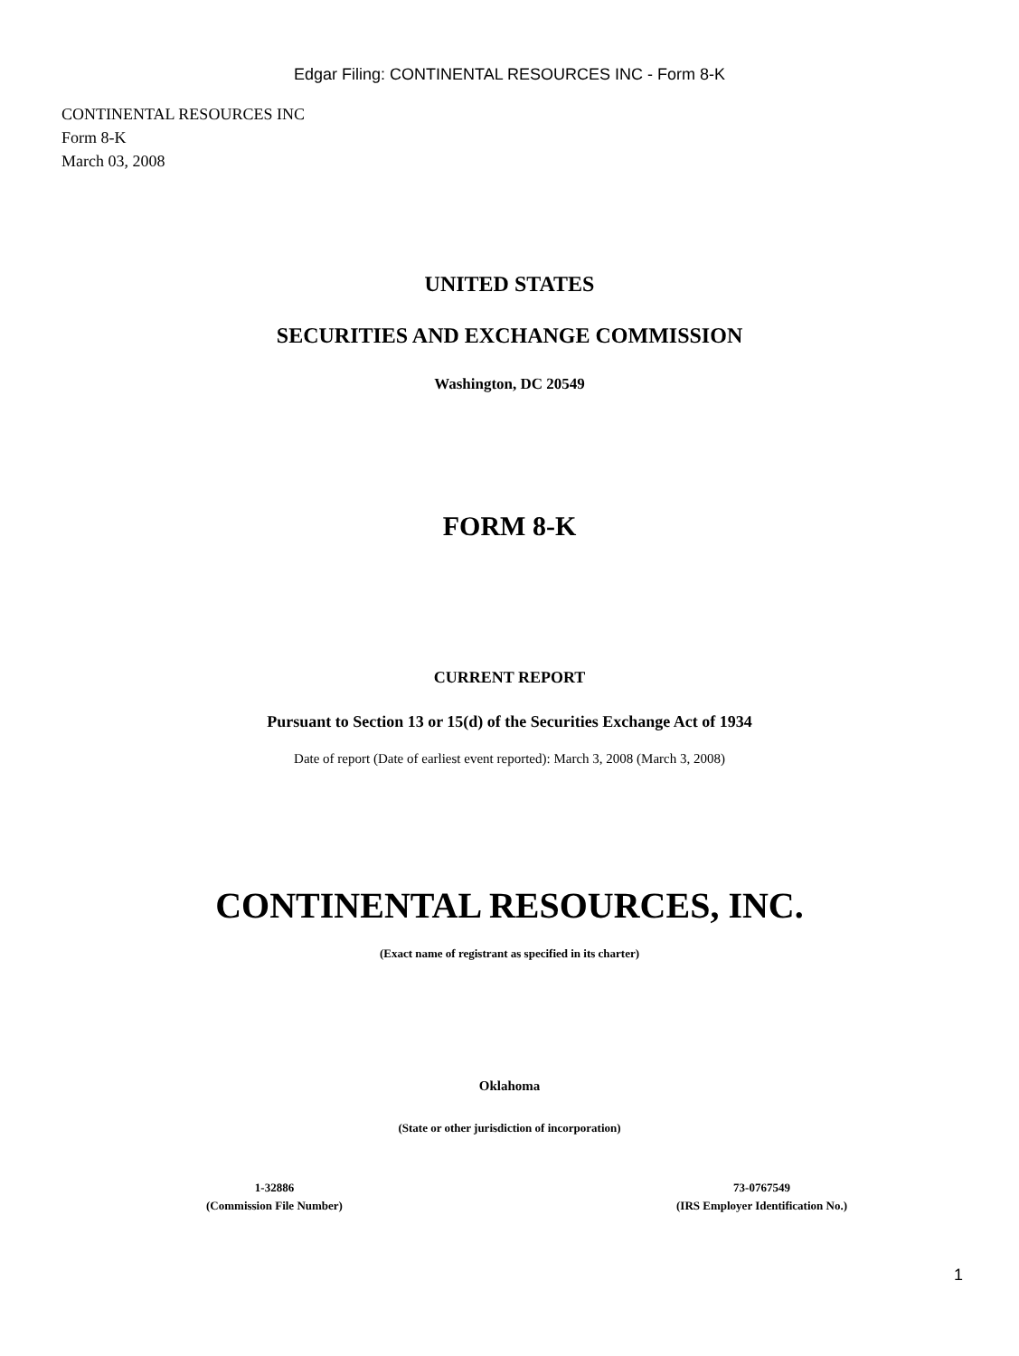Edgar Filing: CONTINENTAL RESOURCES INC - Form 8-K
CONTINENTAL RESOURCES INC
Form 8-K
March 03, 2008
UNITED STATES
SECURITIES AND EXCHANGE COMMISSION
Washington, DC 20549
FORM 8-K
CURRENT REPORT
Pursuant to Section 13 or 15(d) of the Securities Exchange Act of 1934
Date of report (Date of earliest event reported): March 3, 2008 (March 3, 2008)
CONTINENTAL RESOURCES, INC.
(Exact name of registrant as specified in its charter)
Oklahoma
(State or other jurisdiction of incorporation)
1-32886
(Commission File Number)
73-0767549
(IRS Employer Identification No.)
1